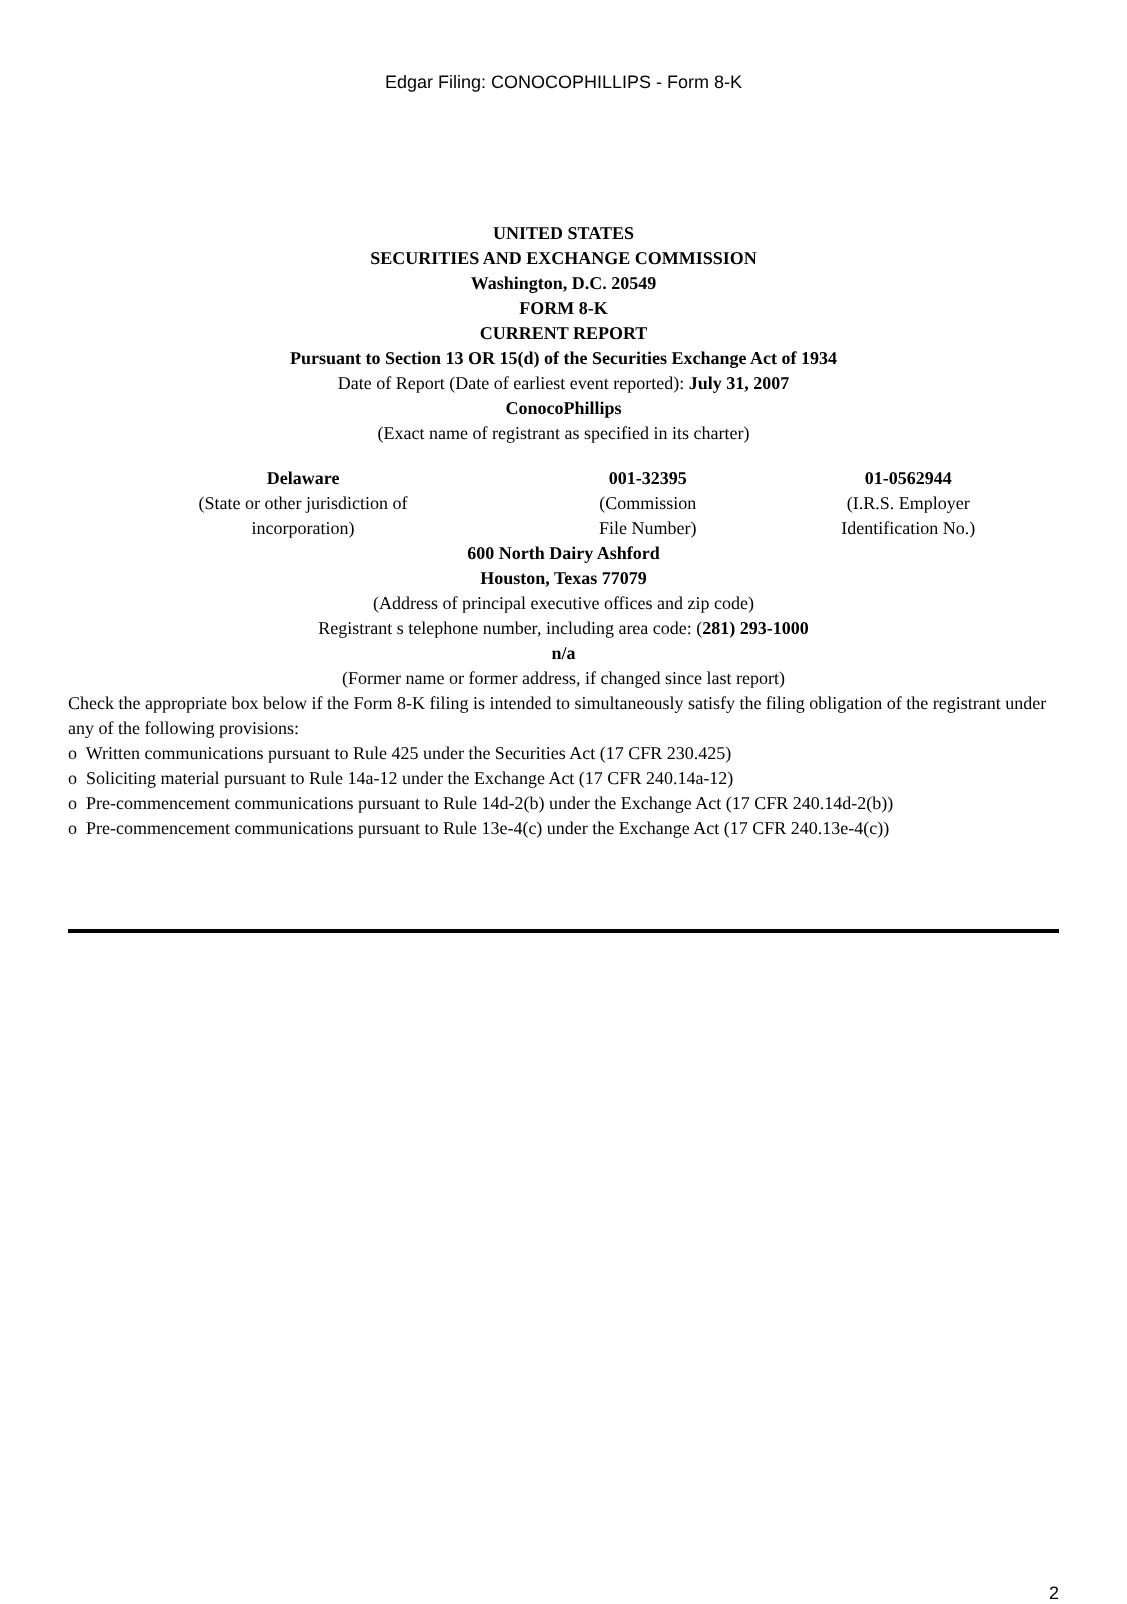Edgar Filing: CONOCOPHILLIPS - Form 8-K
UNITED STATES
SECURITIES AND EXCHANGE COMMISSION
Washington, D.C. 20549
FORM 8-K
CURRENT REPORT
Pursuant to Section 13 OR 15(d) of the Securities Exchange Act of 1934
Date of Report (Date of earliest event reported): July 31, 2007
ConocoPhillips
(Exact name of registrant as specified in its charter)
| Delaware | 001-32395 | 01-0562944 |
| (State or other jurisdiction of incorporation) | (Commission File Number) | (I.R.S. Employer Identification No.) |
600 North Dairy Ashford
Houston, Texas 77079
(Address of principal executive offices and zip code)
Registrant s telephone number, including area code: (281) 293-1000
n/a
(Former name or former address, if changed since last report)
Check the appropriate box below if the Form 8-K filing is intended to simultaneously satisfy the filing obligation of the registrant under any of the following provisions:
o Written communications pursuant to Rule 425 under the Securities Act (17 CFR 230.425)
o Soliciting material pursuant to Rule 14a-12 under the Exchange Act (17 CFR 240.14a-12)
o Pre-commencement communications pursuant to Rule 14d-2(b) under the Exchange Act (17 CFR 240.14d-2(b))
o Pre-commencement communications pursuant to Rule 13e-4(c) under the Exchange Act (17 CFR 240.13e-4(c))
2